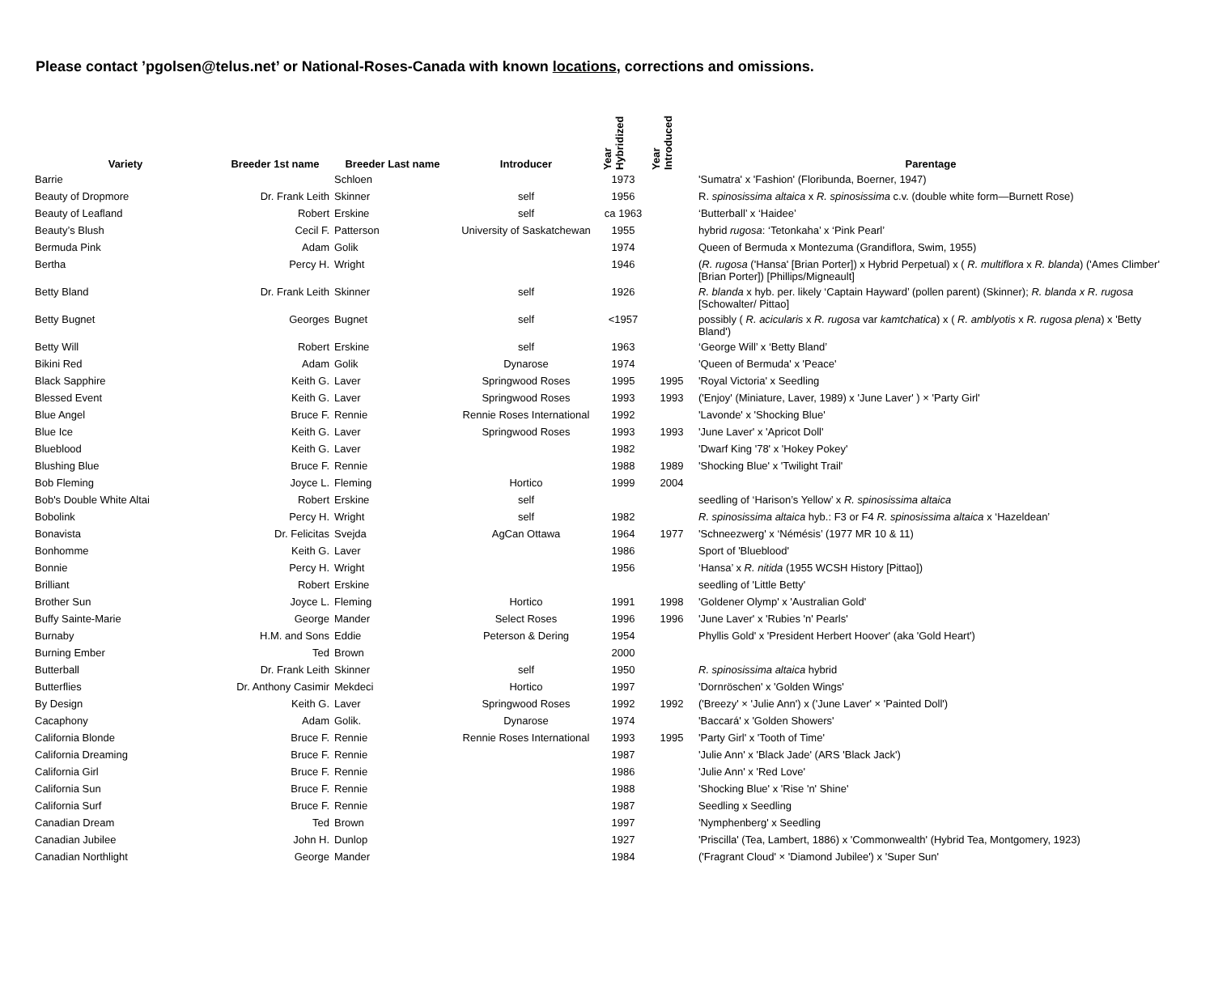Please contact ’pgolsen@telus.net’ or National-Roses-Canada with known locations, corrections and omissions.
| Variety | Breeder 1st name | Breeder Last name | Introducer | Year Hybridized | Year Introduced | Parentage |
| --- | --- | --- | --- | --- | --- | --- |
| Barrie | | Schloen | | 1973 | | 'Sumatra' x 'Fashion' (Floribunda, Boerner, 1947) |
| Beauty of Dropmore | Dr. Frank Leith | Skinner | self | 1956 | | R. spinosissima altaica x R. spinosissima c.v. (double white form—Burnett Rose) |
| Beauty of Leafland | Robert | Erskine | self | ca 1963 | | ‘Butterball’ x ‘Haidee’ |
| Beauty’s Blush | Cecil F. | Patterson | University of Saskatchewan | 1955 | | hybrid rugosa : ‘Tetonkaha’ x ‘Pink Pearl’ |
| Bermuda Pink | Adam | Golik | | 1974 | | Queen of Bermuda x Montezuma (Grandiflora, Swim, 1955) |
| Bertha | Percy H. | Wright | | 1946 | | ( R. rugosa ('Hansa' [Brian Porter]) x Hybrid Perpetual) x ( R. multiflora x R. blanda ) ('Ames Climber' [Brian Porter]) [Phillips/Migneault] |
| Betty Bland | Dr. Frank Leith | Skinner | self | 1926 | | R. blanda x hyb. per. likely ‘Captain Hayward’ (pollen parent) (Skinner); R. blanda x R. rugosa [Schowalter/ Pittao] |
| Betty Bugnet | Georges | Bugnet | self | <1957 | | possibly ( R. acicularis x R. rugosa var kamtchatica ) x ( R. amblyotis x R. rugosa plena ) x 'Betty Bland') |
| Betty Will | Robert | Erskine | self | 1963 | | ‘George Will’ x ‘Betty Bland’ |
| Bikini Red | Adam | Golik | Dynarose | 1974 | | 'Queen of Bermuda' x 'Peace' |
| Black Sapphire | Keith G. | Laver | Springwood Roses | 1995 | 1995 | 'Royal Victoria' x Seedling |
| Blessed Event | Keith G. | Laver | Springwood Roses | 1993 | 1993 | ('Enjoy' (Miniature, Laver, 1989) x 'June Laver' ) × 'Party Girl' |
| Blue Angel | Bruce F. | Rennie | Rennie Roses International | 1992 | | 'Lavonde' x 'Shocking Blue' |
| Blue Ice | Keith G. | Laver | Springwood Roses | 1993 | 1993 | 'June Laver' x 'Apricot Doll' |
| Blueblood | Keith G. | Laver | | 1982 | | 'Dwarf King '78' x 'Hokey Pokey' |
| Blushing Blue | Bruce F. | Rennie | | 1988 | 1989 | 'Shocking Blue' x 'Twilight Trail' |
| Bob Fleming | Joyce L. | Fleming | Hortico | 1999 | 2004 | |
| Bob's Double White Altai | Robert | Erskine | self | | | seedling of ‘Harison’s Yellow’ x R. spinosissima altaica |
| Bobolink | Percy H. | Wright | self | 1982 | | R. spinosissima altaica hyb.: F3 or F4 R. spinosissima altaica x ‘Hazeldean’ |
| Bonavista | Dr. Felicitas | Svejda | AgCan Ottawa | 1964 | 1977 | 'Schneezwerg' x ‘Némésis’ (1977 MR 10 & 11) |
| Bonhomme | Keith G. | Laver | | 1986 | | Sport of 'Blueblood' |
| Bonnie | Percy H. | Wright | | 1956 | | ‘Hansa’ x R. nitida (1955 WCSH History [Pittao]) |
| Brilliant | Robert | Erskine | | | | seedling of 'Little Betty' |
| Brother Sun | Joyce L. | Fleming | Hortico | 1991 | 1998 | 'Goldener Olymp' x 'Australian Gold' |
| Buffy Sainte-Marie | George | Mander | Select Roses | 1996 | 1996 | 'June Laver' x 'Rubies 'n' Pearls' |
| Burnaby | H.M. and Sons | Eddie | Peterson & Dering | 1954 | | Phyllis Gold' x 'President Herbert Hoover' (aka 'Gold Heart') |
| Burning Ember | Ted | Brown | | 2000 | | |
| Butterball | Dr. Frank Leith | Skinner | self | 1950 | | R. spinosissima altaica hybrid |
| Butterflies | Dr. Anthony Casimir | Mekdeci | Hortico | 1997 | | 'Dornröschen' x 'Golden Wings' |
| By Design | Keith G. | Laver | Springwood Roses | 1992 | 1992 | ('Breezy' × 'Julie Ann') x ('June Laver' × 'Painted Doll') |
| Cacaphony | Adam | Golik. | Dynarose | 1974 | | 'Baccará' x 'Golden Showers' |
| California Blonde | Bruce F. | Rennie | Rennie Roses International | 1993 | 1995 | 'Party Girl' x 'Tooth of Time' |
| California Dreaming | Bruce F. | Rennie | | 1987 | | 'Julie Ann' x 'Black Jade' (ARS 'Black Jack') |
| California Girl | Bruce F. | Rennie | | 1986 | | 'Julie Ann' x 'Red Love' |
| California Sun | Bruce F. | Rennie | | 1988 | | 'Shocking Blue' x 'Rise 'n' Shine' |
| California Surf | Bruce F. | Rennie | | 1987 | | Seedling x Seedling |
| Canadian Dream | Ted | Brown | | 1997 | | 'Nymphenberg' x Seedling |
| Canadian Jubilee | John H. | Dunlop | | 1927 | | 'Priscilla' (Tea, Lambert, 1886) x 'Commonwealth' (Hybrid Tea, Montgomery, 1923) |
| Canadian Northlight | George | Mander | | 1984 | | ('Fragrant Cloud' × 'Diamond Jubilee') x 'Super Sun' |